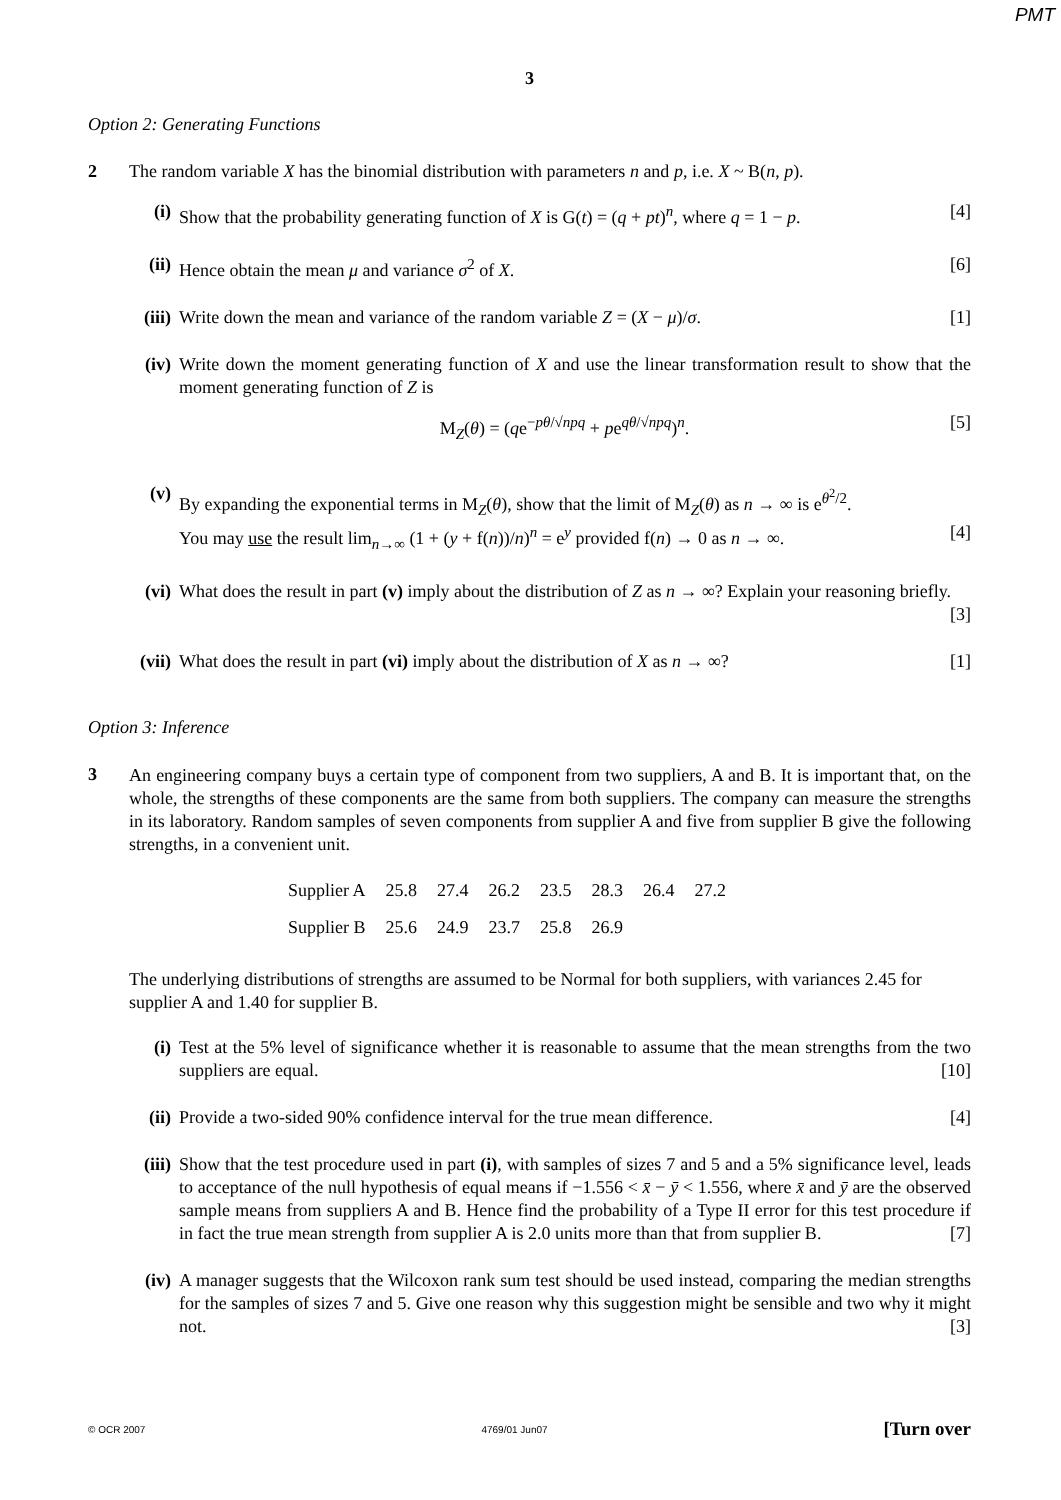PMT
3
Option 2: Generating Functions
2 The random variable X has the binomial distribution with parameters n and p, i.e. X ~ B(n, p).
(i) Show that the probability generating function of X is G(t) = (q + pt)<sup>n</sup>, where q = 1 − p. [4]
(ii)
Hence obtain the mean μ and variance σ<sup>2</sup> of X. [6]
(iii)
Write down the mean and variance of the random variable Z = (X − μ)/σ. [1]
(iv)
Write down the moment generating function of X and use the linear transformation result to show that the moment generating function of Z is
M<sub>Z</sub>(θ) = (qe<sup>−pθ/√npq</sup> + pe<sup>qθ/√npq</sup>)<sup>n</sup>. [5]
(v) By expanding the exponential terms in M<sub>Z</sub>(θ), show that the limit of M<sub>Z</sub>(θ) as n → ∞ is e<sup>θ<sup>2</sup>/2</sup>.
You may use the result lim<sub>n→∞</sub> (1 + (y + f(n))/n)<sup>n</sup> = e<sup>y</sup> provided f(n) → 0 as n → ∞. [4]
(vi)
What does the result in part (v) imply about the distribution of Z as n → ∞? Explain your reasoning briefly. [3]
(vii)
What does the result in part (vi) imply about the distribution of X as n → ∞? [1]
Option 3: Inference
3
An engineering company buys a certain type of component from two suppliers, A and B. It is important that, on the whole, the strengths of these components are the same from both suppliers. The company can measure the strengths in its laboratory. Random samples of seven components from supplier A and five from supplier B give the following strengths, in a convenient unit.
| Supplier A | 25.8 | 27.4 | 26.2 | 23.5 | 28.3 | 26.4 | 27.2 |
| Supplier B | 25.6 | 24.9 | 23.7 | 25.8 | 26.9 | | |
The underlying distributions of strengths are assumed to be Normal for both suppliers, with variances 2.45 for supplier A and 1.40 for supplier B.
(i) Test at the 5% level of significance whether it is reasonable to assume that the mean strengths from the two suppliers are equal. [10]
(ii)
Provide a two-sided 90% confidence interval for the true mean difference. [4]
(iii)
Show that the test procedure used in part (i), with samples of sizes 7 and 5 and a 5% significance level, leads to acceptance of the null hypothesis of equal means if −1.556 < x̄ − ȳ < 1.556, where x̄ and ȳ are the observed sample means from suppliers A and B. Hence find the probability of a Type II error for this test procedure if in fact the true mean strength from supplier A is 2.0 units more than that from supplier B. [7]
(iv)
A manager suggests that the Wilcoxon rank sum test should be used instead, comparing the median strengths for the samples of sizes 7 and 5. Give one reason why this suggestion might be sensible and two why it might not. [3]
© OCR 2007 4769/01 Jun07 [Turn over